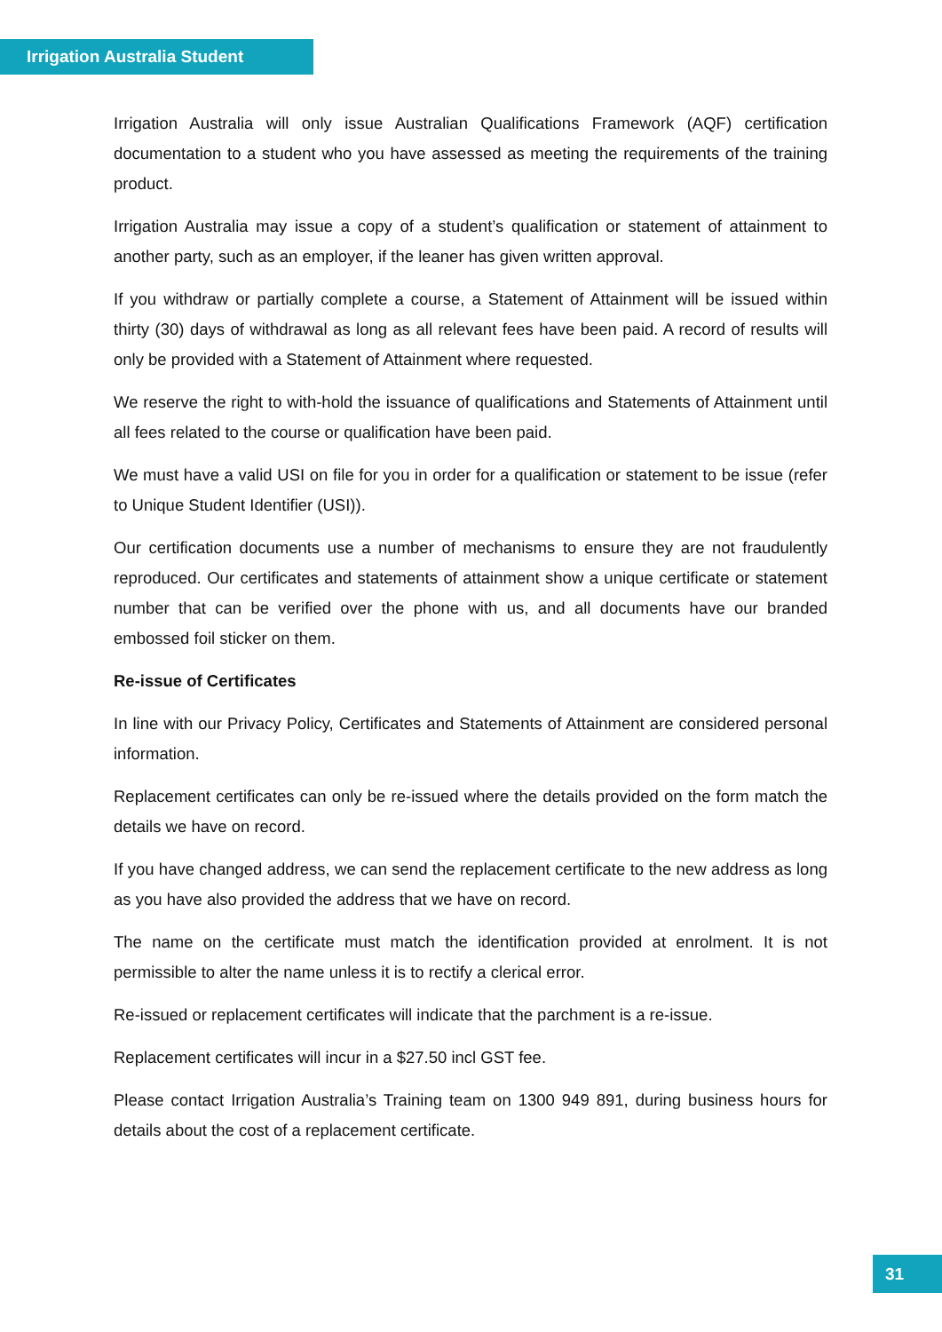Irrigation Australia Student
Irrigation Australia will only issue Australian Qualifications Framework (AQF) certification documentation to a student who you have assessed as meeting the requirements of the training product.
Irrigation Australia may issue a copy of a student’s qualification or statement of attainment to another party, such as an employer, if the leaner has given written approval.
If you withdraw or partially complete a course, a Statement of Attainment will be issued within thirty (30) days of withdrawal as long as all relevant fees have been paid. A record of results will only be provided with a Statement of Attainment where requested.
We reserve the right to with-hold the issuance of qualifications and Statements of Attainment until all fees related to the course or qualification have been paid.
We must have a valid USI on file for you in order for a qualification or statement to be issue (refer to Unique Student Identifier (USI)).
Our certification documents use a number of mechanisms to ensure they are not fraudulently reproduced. Our certificates and statements of attainment show a unique certificate or statement number that can be verified over the phone with us, and all documents have our branded embossed foil sticker on them.
Re-issue of Certificates
In line with our Privacy Policy, Certificates and Statements of Attainment are considered personal information.
Replacement certificates can only be re-issued where the details provided on the form match the details we have on record.
If you have changed address, we can send the replacement certificate to the new address as long as you have also provided the address that we have on record.
The name on the certificate must match the identification provided at enrolment. It is not permissible to alter the name unless it is to rectify a clerical error.
Re-issued or replacement certificates will indicate that the parchment is a re-issue.
Replacement certificates will incur in a $27.50 incl GST fee.
Please contact Irrigation Australia’s Training team on 1300 949 891, during business hours for details about the cost of a replacement certificate.
31